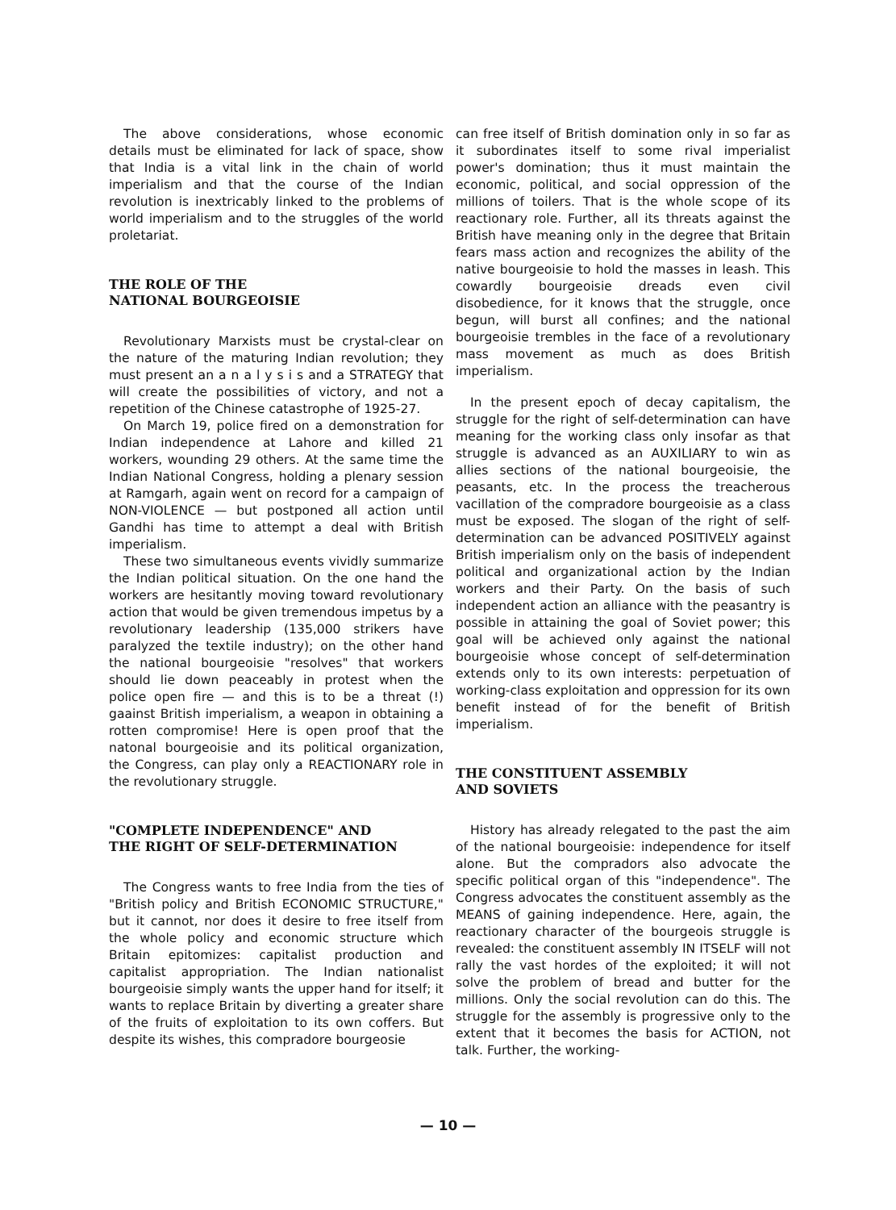The above considerations, whose economic details must be eliminated for lack of space, show that India is a vital link in the chain of world imperialism and that the course of the Indian revolution is inextricably linked to the problems of world imperialism and to the struggles of the world proletariat.
THE ROLE OF THE
NATIONAL BOURGEOISIE
Revolutionary Marxists must be crystal-clear on the nature of the maturing Indian revolution; they must present an a n a l y s i s and a STRATEGY that will create the possibilities of victory, and not a repetition of the Chinese catastrophe of 1925-27.
On March 19, police fired on a demonstration for Indian independence at Lahore and killed 21 workers, wounding 29 others. At the same time the Indian National Congress, holding a plenary session at Ramgarh, again went on record for a campaign of NON-VIOLENCE — but postponed all action until Gandhi has time to attempt a deal with British imperialism.
These two simultaneous events vividly summarize the Indian political situation. On the one hand the workers are hesitantly moving toward revolutionary action that would be given tremendous impetus by a revolutionary leadership (135,000 strikers have paralyzed the textile industry); on the other hand the national bourgeoisie "resolves" that workers should lie down peaceably in protest when the police open fire — and this is to be a threat (!) gaainst British imperialism, a weapon in obtaining a rotten compromise! Here is open proof that the natonal bourgeoisie and its political organization, the Congress, can play only a REACTIONARY role in the revolutionary struggle.
"COMPLETE INDEPENDENCE" AND
THE RIGHT OF SELF-DETERMINATION
The Congress wants to free India from the ties of "British policy and British ECONOMIC STRUCTURE," but it cannot, nor does it desire to free itself from the whole policy and economic structure which Britain epitomizes: capitalist production and capitalist appropriation. The Indian nationalist bourgeoisie simply wants the upper hand for itself; it wants to replace Britain by diverting a greater share of the fruits of exploitation to its own coffers. But despite its wishes, this compradore bourgeosie
can free itself of British domination only in so far as it subordinates itself to some rival imperialist power's domination; thus it must maintain the economic, political, and social oppression of the millions of toilers. That is the whole scope of its reactionary role. Further, all its threats against the British have meaning only in the degree that Britain fears mass action and recognizes the ability of the native bourgeoisie to hold the masses in leash. This cowardly bourgeoisie dreads even civil disobedience, for it knows that the struggle, once begun, will burst all confines; and the national bourgeoisie trembles in the face of a revolutionary mass movement as much as does British imperialism.
In the present epoch of decay capitalism, the struggle for the right of self-determination can have meaning for the working class only insofar as that struggle is advanced as an AUXILIARY to win as allies sections of the national bourgeoisie, the peasants, etc. In the process the treacherous vacillation of the compradore bourgeoisie as a class must be exposed. The slogan of the right of self-determination can be advanced POSITIVELY against British imperialism only on the basis of independent political and organizational action by the Indian workers and their Party. On the basis of such independent action an alliance with the peasantry is possible in attaining the goal of Soviet power; this goal will be achieved only against the national bourgeoisie whose concept of self-determination extends only to its own interests: perpetuation of working-class exploitation and oppression for its own benefit instead of for the benefit of British imperialism.
THE CONSTITUENT ASSEMBLY
AND SOVIETS
History has already relegated to the past the aim of the national bourgeoisie: independence for itself alone. But the compradors also advocate the specific political organ of this "independence". The Congress advocates the constituent assembly as the MEANS of gaining independence. Here, again, the reactionary character of the bourgeois struggle is revealed: the constituent assembly IN ITSELF will not rally the vast hordes of the exploited; it will not solve the problem of bread and butter for the millions. Only the social revolution can do this. The struggle for the assembly is progressive only to the extent that it becomes the basis for ACTION, not talk. Further, the working-
— 10 —